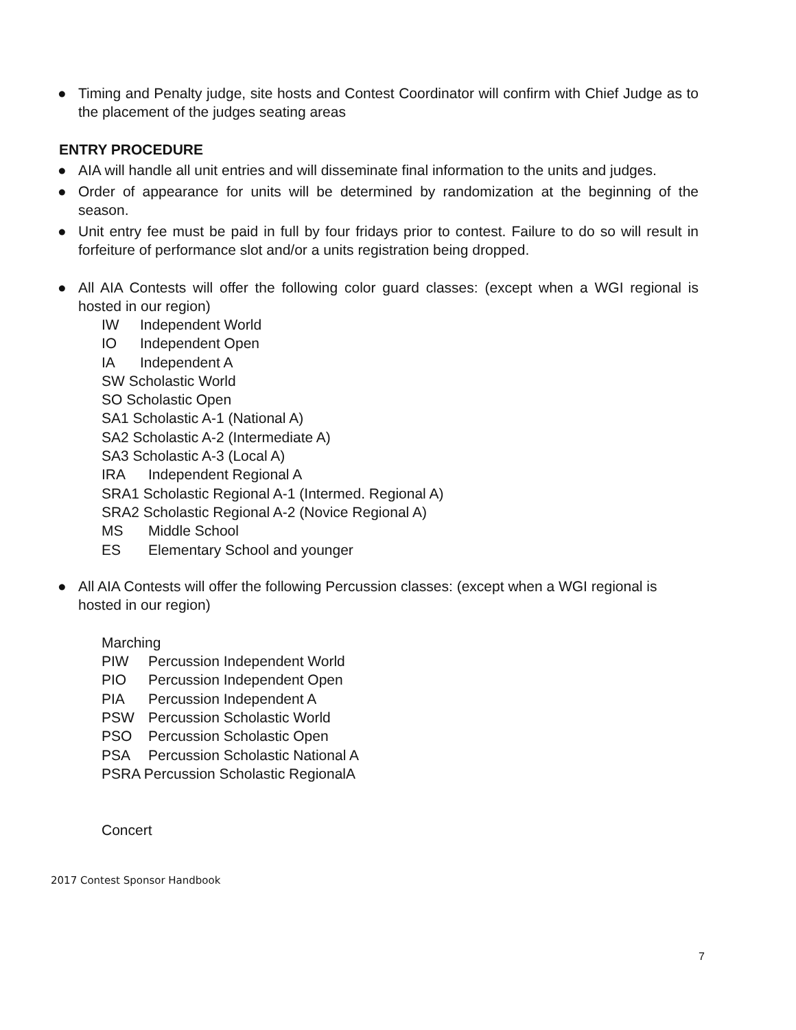● Timing and Penalty judge, site hosts and Contest Coordinator will confirm with Chief Judge as to the placement of the judges seating areas
ENTRY PROCEDURE
● AIA will handle all unit entries and will disseminate final information to the units and judges.
● Order of appearance for units will be determined by randomization at the beginning of the season.
● Unit entry fee must be paid in full by four fridays prior to contest. Failure to do so will result in forfeiture of performance slot and/or a units registration being dropped.
● All AIA Contests will offer the following color guard classes: (except when a WGI regional is hosted in our region)
IW Independent World
IO Independent Open
IA Independent A
SW Scholastic World
SO Scholastic Open
SA1 Scholastic A-1 (National A)
SA2 Scholastic A-2 (Intermediate A)
SA3 Scholastic A-3 (Local A)
IRA Independent Regional A
SRA1 Scholastic Regional A-1 (Intermed. Regional A)
SRA2 Scholastic Regional A-2 (Novice Regional A)
MS Middle School
ES Elementary School and younger
● All AIA Contests will offer the following Percussion classes: (except when a WGI regional is hosted in our region)
Marching
PIW Percussion Independent World
PIO Percussion Independent Open
PIA Percussion Independent A
PSW Percussion Scholastic World
PSO Percussion Scholastic Open
PSA Percussion Scholastic National A
PSRA Percussion Scholastic RegionalA
Concert
2017 Contest Sponsor Handbook
7